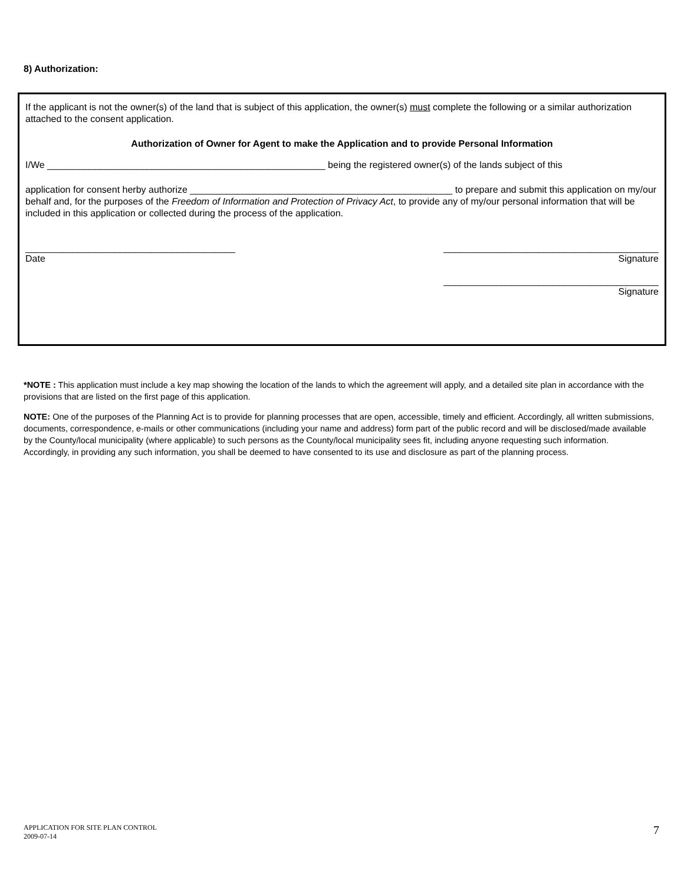8) Authorization:
If the applicant is not the owner(s) of the land that is subject of this application, the owner(s) must complete the following or a similar authorization attached to the consent application.
Authorization of Owner for Agent to make the Application and to provide Personal Information
I/We _____________________________________________________ being the registered owner(s) of the lands subject of this
application for consent herby authorize __________________________________________________ to prepare and submit this application on my/our behalf and, for the purposes of the Freedom of Information and Protection of Privacy Act, to provide any of my/our personal information that will be included in this application or collected during the process of the application.
________________________________________
Date
_________________________________________
Signature
_________________________________________
Signature
*NOTE : This application must include a key map showing the location of the lands to which the agreement will apply, and a detailed site plan in accordance with the provisions that are listed on the first page of this application.
NOTE: One of the purposes of the Planning Act is to provide for planning processes that are open, accessible, timely and efficient. Accordingly, all written submissions, documents, correspondence, e-mails or other communications (including your name and address) form part of the public record and will be disclosed/made available by the County/local municipality (where applicable) to such persons as the County/local municipality sees fit, including anyone requesting such information. Accordingly, in providing any such information, you shall be deemed to have consented to its use and disclosure as part of the planning process.
APPLICATION FOR SITE PLAN CONTROL
2009-07-14
7